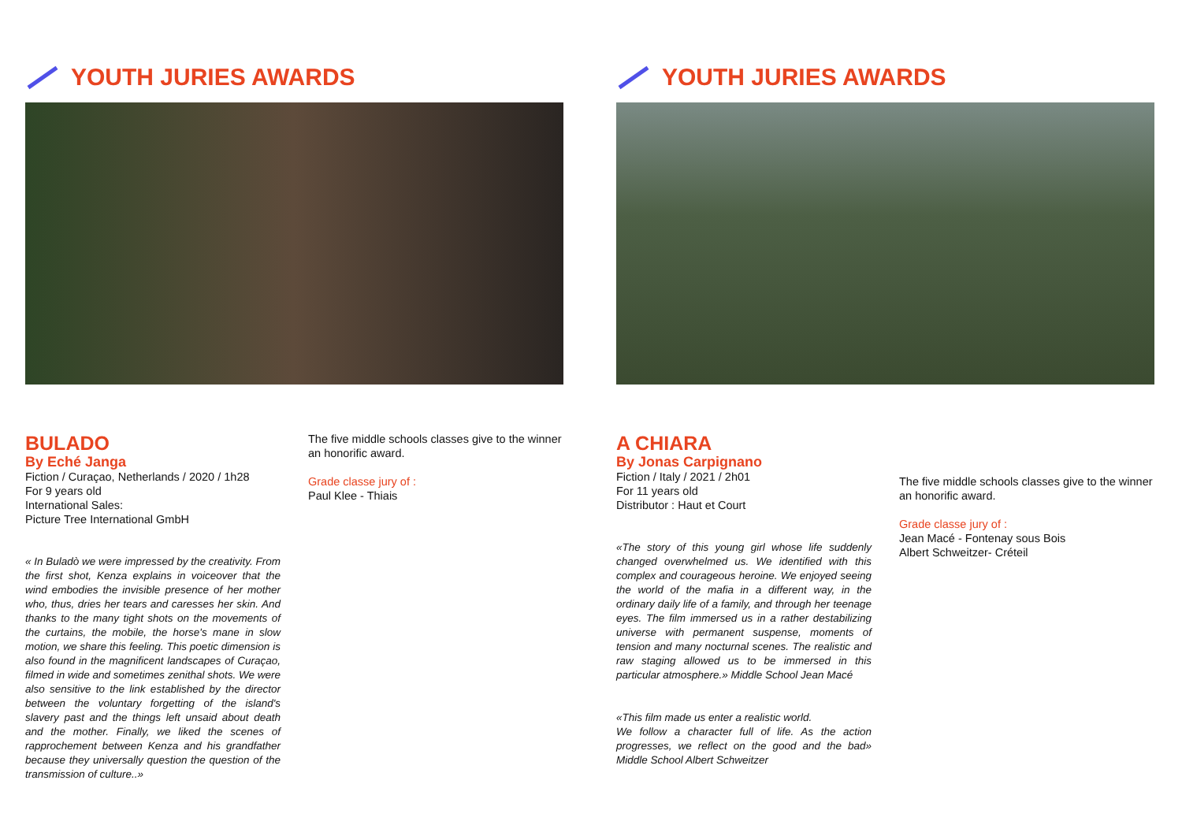YOUTH JURIES AWARDS
BULADO
By Eché Janga
Fiction / Curaçao, Netherlands / 2020 / 1h28
For 9 years old
International Sales:
Picture Tree International GmbH
« In Buladò we were impressed by the creativity. From the first shot, Kenza explains in voiceover that the wind embodies the invisible presence of her mother who, thus, dries her tears and caresses her skin. And thanks to the many tight shots on the movements of the curtains, the mobile, the horse's mane in slow motion, we share this feeling. This poetic dimension is also found in the magnificent landscapes of Curaçao, filmed in wide and sometimes zenithal shots. We were also sensitive to the link established by the director between the voluntary forgetting of the island's slavery past and the things left unsaid about death and the mother. Finally, we liked the scenes of rapprochement between Kenza and his grandfather because they universally question the question of the transmission of culture..»
The five middle schools classes give to the winner an honorific award.
Grade classe jury of :
Paul Klee - Thiais
YOUTH JURIES AWARDS
A CHIARA
By Jonas Carpignano
Fiction / Italy / 2021 / 2h01
For 11 years old
Distributor : Haut et Court
«The story of this young girl whose life suddenly changed overwhelmed us. We identified with this complex and courageous heroine. We enjoyed seeing the world of the mafia in a different way, in the ordinary daily life of a family, and through her teenage eyes. The film immersed us in a rather destabilizing universe with permanent suspense, moments of tension and many nocturnal scenes. The realistic and raw staging allowed us to be immersed in this particular atmosphere.» Middle School Jean Macé
«This film made us enter a realistic world.
We follow a character full of life. As the action progresses, we reflect on the good and the bad» Middle School Albert Schweitzer
The five middle schools classes give to the winner an honorific award.
Grade classe jury of :
Jean Macé - Fontenay sous Bois
Albert Schweitzer- Créteil